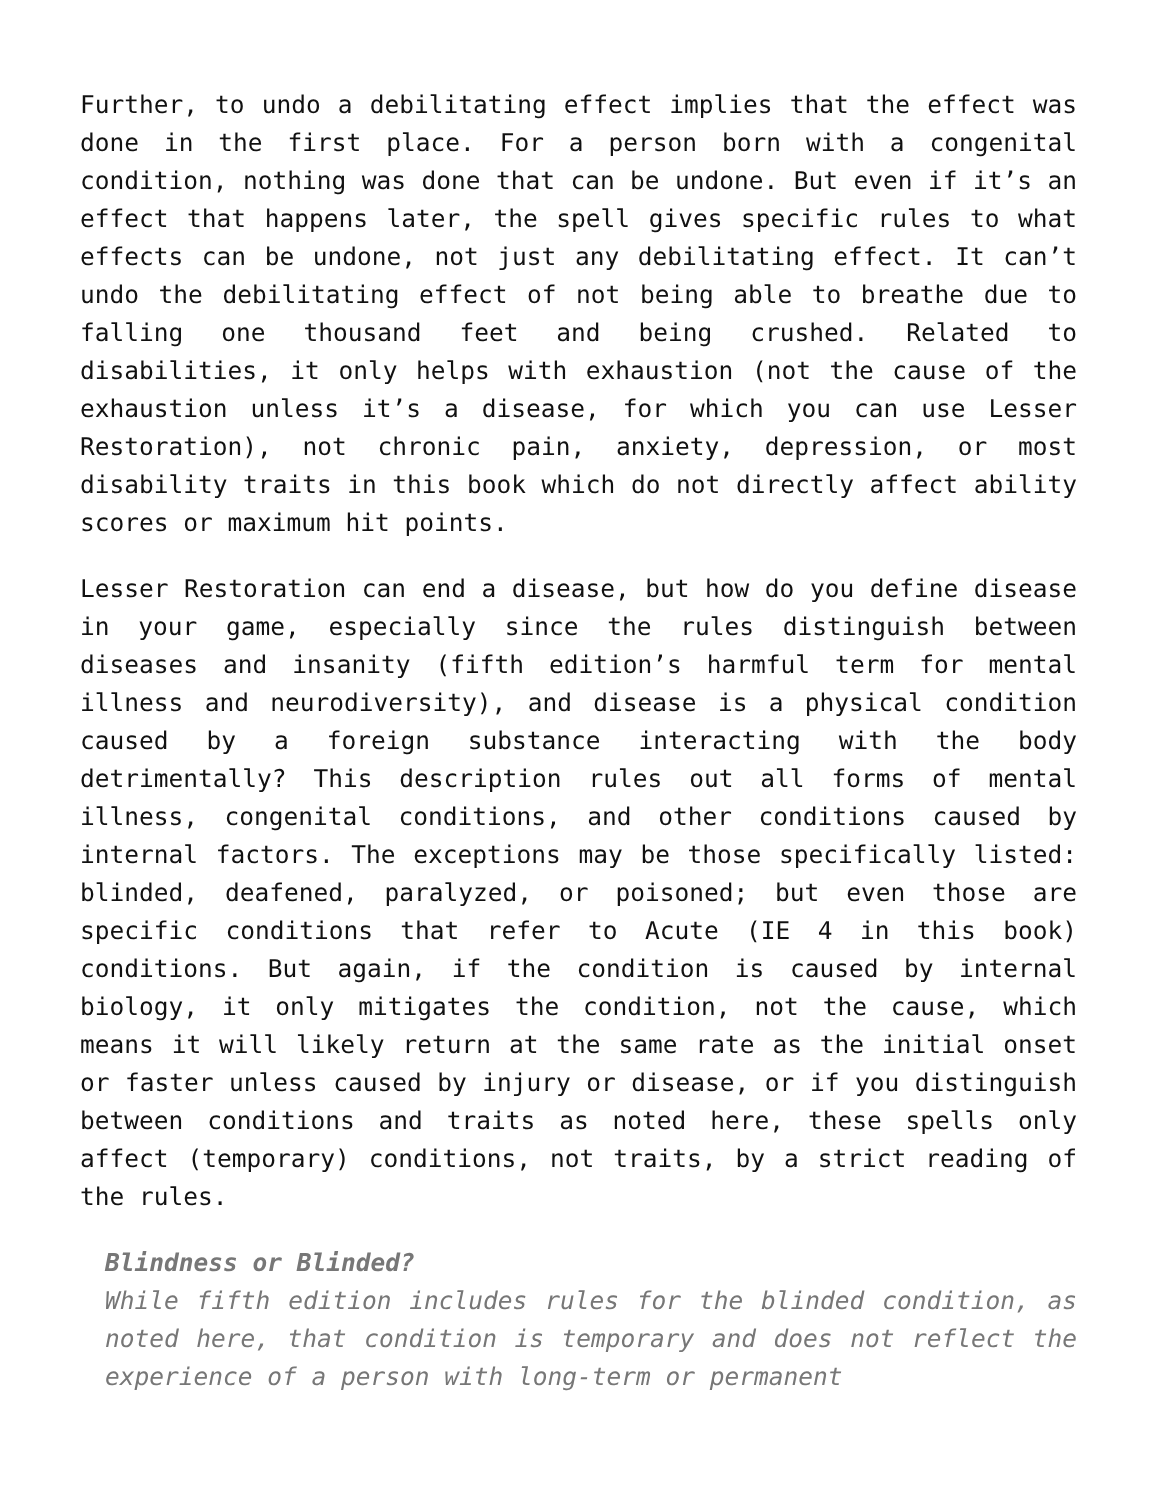Further, to undo a debilitating effect implies that the effect was done in the first place. For a person born with a congenital condition, nothing was done that can be undone. But even if it’s an effect that happens later, the spell gives specific rules to what effects can be undone, not just any debilitating effect. It can’t undo the debilitating effect of not being able to breathe due to falling one thousand feet and being crushed. Related to disabilities, it only helps with exhaustion (not the cause of the exhaustion unless it’s a disease, for which you can use Lesser Restoration), not chronic pain, anxiety, depression, or most disability traits in this book which do not directly affect ability scores or maximum hit points.
Lesser Restoration can end a disease, but how do you define disease in your game, especially since the rules distinguish between diseases and insanity (fifth edition’s harmful term for mental illness and neurodiversity), and disease is a physical condition caused by a foreign substance interacting with the body detrimentally? This description rules out all forms of mental illness, congenital conditions, and other conditions caused by internal factors. The exceptions may be those specifically listed: blinded, deafened, paralyzed, or poisoned; but even those are specific conditions that refer to Acute (IE 4 in this book) conditions. But again, if the condition is caused by internal biology, it only mitigates the condition, not the cause, which means it will likely return at the same rate as the initial onset or faster unless caused by injury or disease, or if you distinguish between conditions and traits as noted here, these spells only affect (temporary) conditions, not traits, by a strict reading of the rules.
Blindness or Blinded?
While fifth edition includes rules for the blinded condition, as noted here, that condition is temporary and does not reflect the experience of a person with long-term or permanent